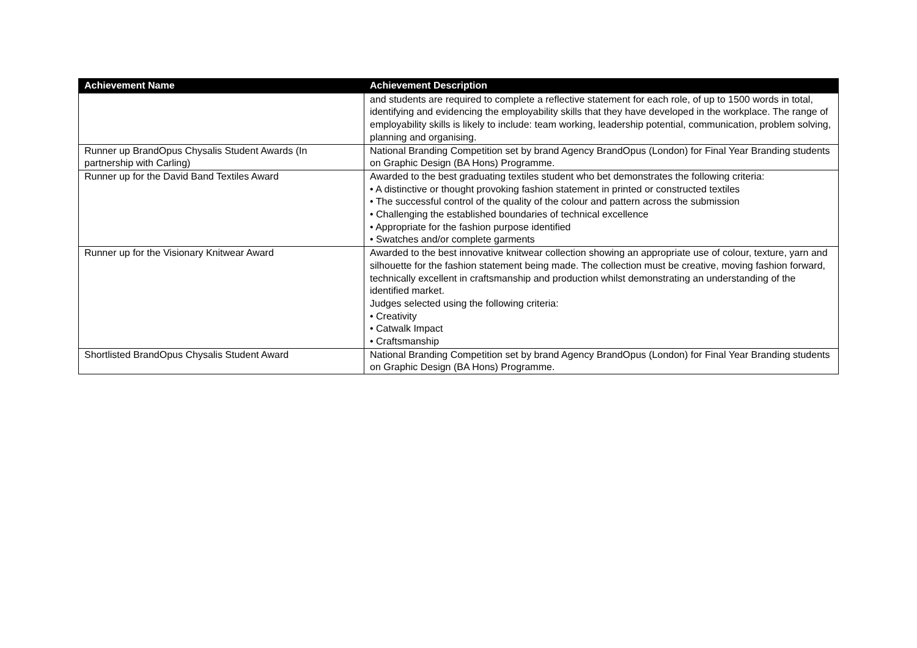| Achievement Name | Achievement Description |
| --- | --- |
| | and students are required to complete a reflective statement for each role, of up to 1500 words in total, identifying and evidencing the employability skills that they have developed in the workplace. The range of employability skills is likely to include: team working, leadership potential, communication, problem solving, planning and organising. |
| Runner up BrandOpus Chysalis Student Awards (In partnership with Carling) | National Branding Competition set by brand Agency BrandOpus (London) for Final Year Branding students on Graphic Design (BA Hons) Programme. |
| Runner up for the David Band Textiles Award | Awarded to the best graduating textiles student who bet demonstrates the following criteria: • A distinctive or thought provoking fashion statement in printed or constructed textiles • The successful control of the quality of the colour and pattern across the submission • Challenging the established boundaries of technical excellence • Appropriate for the fashion purpose identified • Swatches and/or complete garments |
| Runner up for the Visionary Knitwear Award | Awarded to the best innovative knitwear collection showing an appropriate use of colour, texture, yarn and silhouette for the fashion statement being made. The collection must be creative, moving fashion forward, technically excellent in craftsmanship and production whilst demonstrating an understanding of the identified market. Judges selected using the following criteria: • Creativity • Catwalk Impact • Craftsmanship |
| Shortlisted BrandOpus Chysalis Student Award | National Branding Competition set by brand Agency BrandOpus (London) for Final Year Branding students on Graphic Design (BA Hons) Programme. |